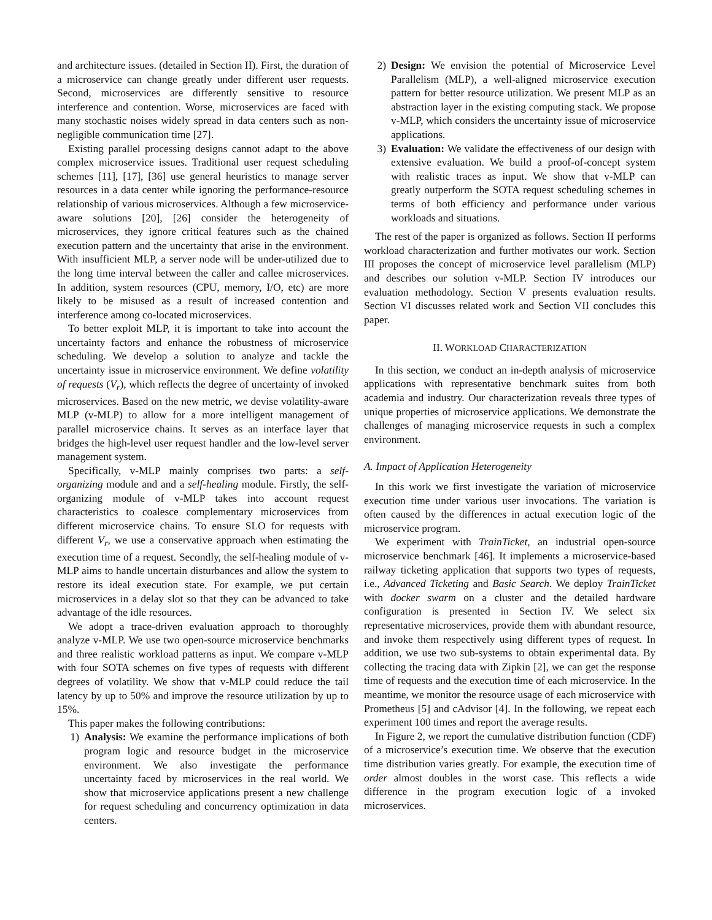and architecture issues. (detailed in Section II). First, the duration of a microservice can change greatly under different user requests. Second, microservices are differently sensitive to resource interference and contention. Worse, microservices are faced with many stochastic noises widely spread in data centers such as non-negligible communication time [27].
Existing parallel processing designs cannot adapt to the above complex microservice issues. Traditional user request scheduling schemes [11], [17], [36] use general heuristics to manage server resources in a data center while ignoring the performance-resource relationship of various microservices. Although a few microservice-aware solutions [20], [26] consider the heterogeneity of microservices, they ignore critical features such as the chained execution pattern and the uncertainty that arise in the environment. With insufficient MLP, a server node will be under-utilized due to the long time interval between the caller and callee microservices. In addition, system resources (CPU, memory, I/O, etc) are more likely to be misused as a result of increased contention and interference among co-located microservices.
To better exploit MLP, it is important to take into account the uncertainty factors and enhance the robustness of microservice scheduling. We develop a solution to analyze and tackle the uncertainty issue in microservice environment. We define volatility of requests (V<sub>r</sub>), which reflects the degree of uncertainty of invoked microservices. Based on the new metric, we devise volatility-aware MLP (v-MLP) to allow for a more intelligent management of parallel microservice chains. It serves as an interface layer that bridges the high-level user request handler and the low-level server management system.
Specifically, v-MLP mainly comprises two parts: a self-organizing module and and a self-healing module. Firstly, the self-organizing module of v-MLP takes into account request characteristics to coalesce complementary microservices from different microservice chains. To ensure SLO for requests with different V<sub>r</sub>, we use a conservative approach when estimating the execution time of a request. Secondly, the self-healing module of v-MLP aims to handle uncertain disturbances and allow the system to restore its ideal execution state. For example, we put certain microservices in a delay slot so that they can be advanced to take advantage of the idle resources.
We adopt a trace-driven evaluation approach to thoroughly analyze v-MLP. We use two open-source microservice benchmarks and three realistic workload patterns as input. We compare v-MLP with four SOTA schemes on five types of requests with different degrees of volatility. We show that v-MLP could reduce the tail latency by up to 50% and improve the resource utilization by up to 15%.
This paper makes the following contributions:
1) Analysis: We examine the performance implications of both program logic and resource budget in the microservice environment. We also investigate the performance uncertainty faced by microservices in the real world. We show that microservice applications present a new challenge for request scheduling and concurrency optimization in data centers.
2) Design: We envision the potential of Microservice Level Parallelism (MLP), a well-aligned microservice execution pattern for better resource utilization. We present MLP as an abstraction layer in the existing computing stack. We propose v-MLP, which considers the uncertainty issue of microservice applications.
3) Evaluation: We validate the effectiveness of our design with extensive evaluation. We build a proof-of-concept system with realistic traces as input. We show that v-MLP can greatly outperform the SOTA request scheduling schemes in terms of both efficiency and performance under various workloads and situations.
The rest of the paper is organized as follows. Section II performs workload characterization and further motivates our work. Section III proposes the concept of microservice level parallelism (MLP) and describes our solution v-MLP. Section IV introduces our evaluation methodology. Section V presents evaluation results. Section VI discusses related work and Section VII concludes this paper.
II. WORKLOAD CHARACTERIZATION
In this section, we conduct an in-depth analysis of microservice applications with representative benchmark suites from both academia and industry. Our characterization reveals three types of unique properties of microservice applications. We demonstrate the challenges of managing microservice requests in such a complex environment.
A. Impact of Application Heterogeneity
In this work we first investigate the variation of microservice execution time under various user invocations. The variation is often caused by the differences in actual execution logic of the microservice program.
We experiment with TrainTicket, an industrial open-source microservice benchmark [46]. It implements a microservice-based railway ticketing application that supports two types of requests, i.e., Advanced Ticketing and Basic Search. We deploy TrainTicket with docker swarm on a cluster and the detailed hardware configuration is presented in Section IV. We select six representative microservices, provide them with abundant resource, and invoke them respectively using different types of request. In addition, we use two sub-systems to obtain experimental data. By collecting the tracing data with Zipkin [2], we can get the response time of requests and the execution time of each microservice. In the meantime, we monitor the resource usage of each microservice with Prometheus [5] and cAdvisor [4]. In the following, we repeat each experiment 100 times and report the average results.
In Figure 2, we report the cumulative distribution function (CDF) of a microservice’s execution time. We observe that the execution time distribution varies greatly. For example, the execution time of order almost doubles in the worst case. This reflects a wide difference in the program execution logic of a invoked microservices.